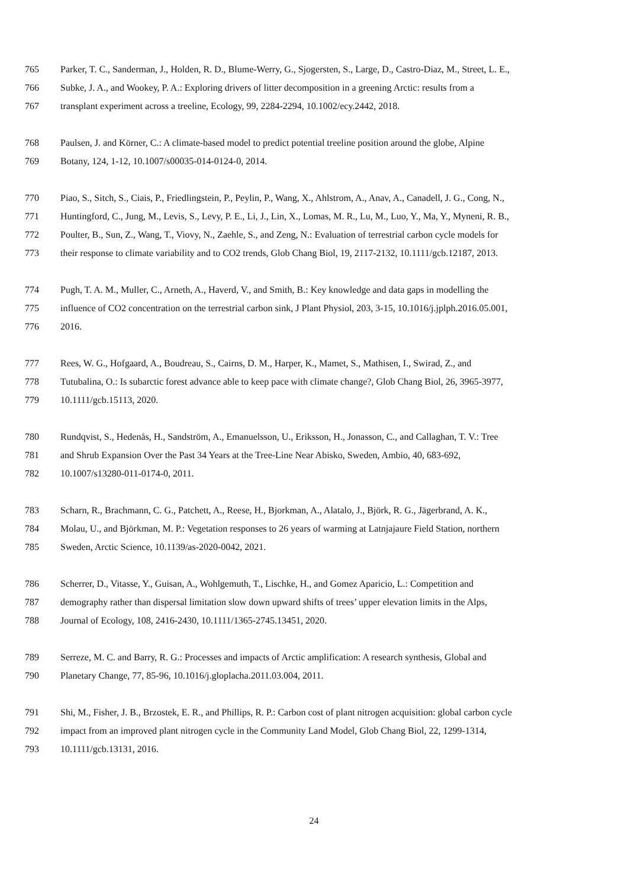765 Parker, T. C., Sanderman, J., Holden, R. D., Blume-Werry, G., Sjogersten, S., Large, D., Castro-Diaz, M., Street, L. E.,
766 Subke, J. A., and Wookey, P. A.: Exploring drivers of litter decomposition in a greening Arctic: results from a
767 transplant experiment across a treeline, Ecology, 99, 2284-2294, 10.1002/ecy.2442, 2018.
768 Paulsen, J. and Körner, C.: A climate-based model to predict potential treeline position around the globe, Alpine
769 Botany, 124, 1-12, 10.1007/s00035-014-0124-0, 2014.
770 Piao, S., Sitch, S., Ciais, P., Friedlingstein, P., Peylin, P., Wang, X., Ahlstrom, A., Anav, A., Canadell, J. G., Cong, N.,
771 Huntingford, C., Jung, M., Levis, S., Levy, P. E., Li, J., Lin, X., Lomas, M. R., Lu, M., Luo, Y., Ma, Y., Myneni, R. B.,
772 Poulter, B., Sun, Z., Wang, T., Viovy, N., Zaehle, S., and Zeng, N.: Evaluation of terrestrial carbon cycle models for
773 their response to climate variability and to CO2 trends, Glob Chang Biol, 19, 2117-2132, 10.1111/gcb.12187, 2013.
774 Pugh, T. A. M., Muller, C., Arneth, A., Haverd, V., and Smith, B.: Key knowledge and data gaps in modelling the
775 influence of CO2 concentration on the terrestrial carbon sink, J Plant Physiol, 203, 3-15, 10.1016/j.jplph.2016.05.001,
776 2016.
777 Rees, W. G., Hofgaard, A., Boudreau, S., Cairns, D. M., Harper, K., Mamet, S., Mathisen, I., Swirad, Z., and
778 Tutubalina, O.: Is subarctic forest advance able to keep pace with climate change?, Glob Chang Biol, 26, 3965-3977,
779 10.1111/gcb.15113, 2020.
780 Rundqvist, S., Hedenås, H., Sandström, A., Emanuelsson, U., Eriksson, H., Jonasson, C., and Callaghan, T. V.: Tree
781 and Shrub Expansion Over the Past 34 Years at the Tree-Line Near Abisko, Sweden, Ambio, 40, 683-692,
782 10.1007/s13280-011-0174-0, 2011.
783 Scharn, R., Brachmann, C. G., Patchett, A., Reese, H., Bjorkman, A., Alatalo, J., Björk, R. G., Jägerbrand, A. K.,
784 Molau, U., and Björkman, M. P.: Vegetation responses to 26 years of warming at Latnjajaure Field Station, northern
785 Sweden, Arctic Science, 10.1139/as-2020-0042, 2021.
786 Scherrer, D., Vitasse, Y., Guisan, A., Wohlgemuth, T., Lischke, H., and Gomez Aparicio, L.: Competition and
787 demography rather than dispersal limitation slow down upward shifts of trees’ upper elevation limits in the Alps,
788 Journal of Ecology, 108, 2416-2430, 10.1111/1365-2745.13451, 2020.
789 Serreze, M. C. and Barry, R. G.: Processes and impacts of Arctic amplification: A research synthesis, Global and
790 Planetary Change, 77, 85-96, 10.1016/j.gloplacha.2011.03.004, 2011.
791 Shi, M., Fisher, J. B., Brzostek, E. R., and Phillips, R. P.: Carbon cost of plant nitrogen acquisition: global carbon cycle
792 impact from an improved plant nitrogen cycle in the Community Land Model, Glob Chang Biol, 22, 1299-1314,
793 10.1111/gcb.13131, 2016.
24